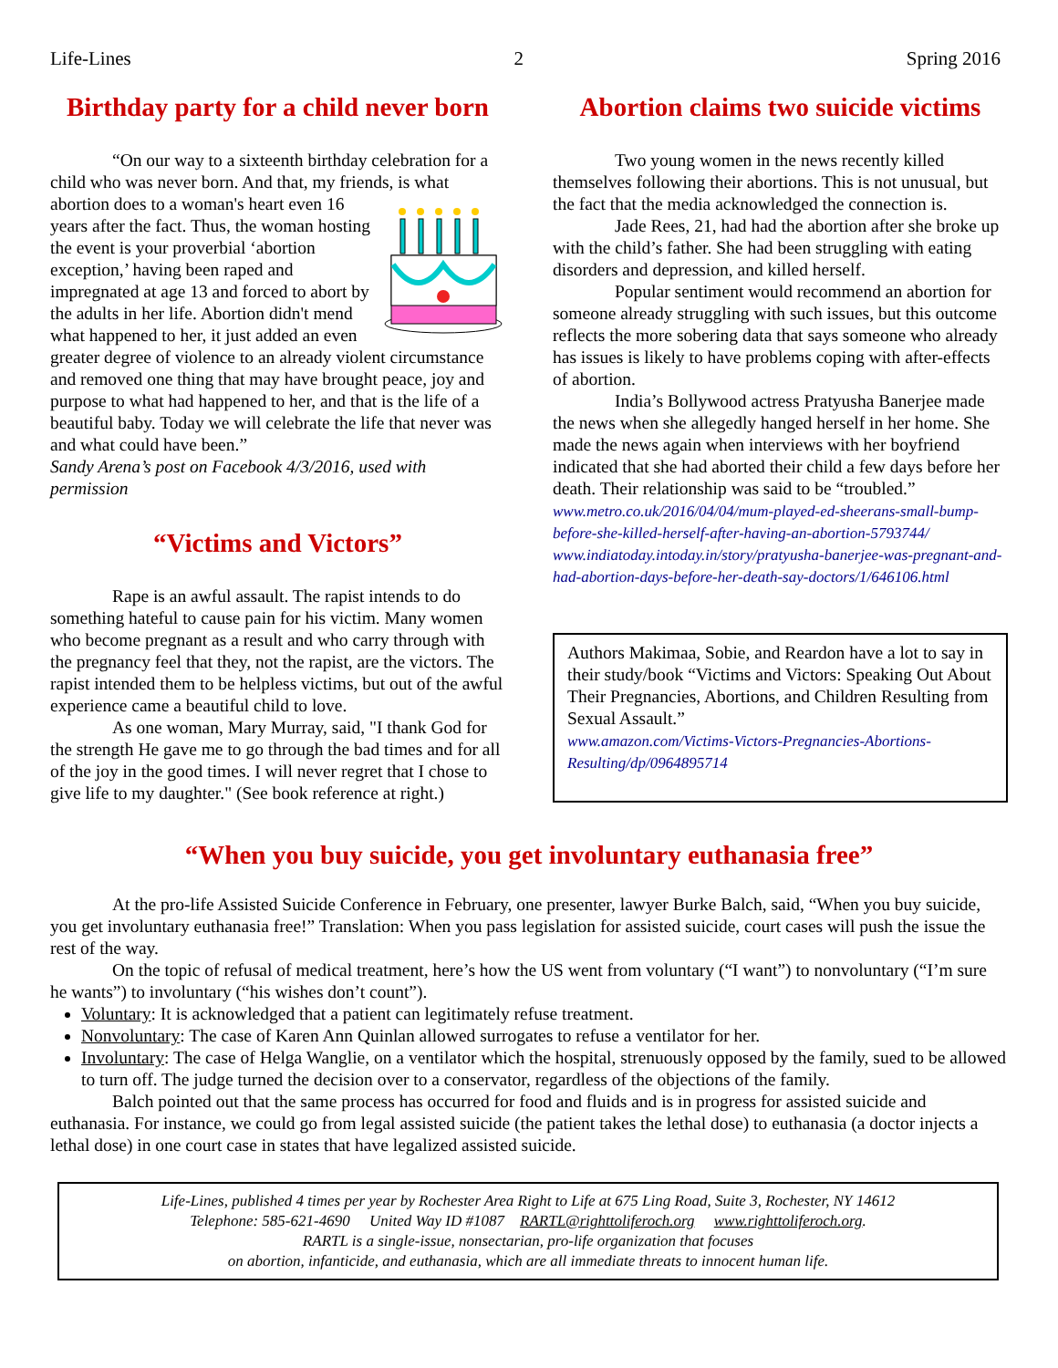Life-Lines 2 Spring 2016
Birthday party for a child never born
“On our way to a sixteenth birthday celebration for a child who was never born. And that, my friends, is what abortion does to a woman's heart even 16 years after the fact. Thus, the woman hosting the event is your proverbial ‘abortion exception,’ having been raped and impregnated at age 13 and forced to abort by the adults in her life. Abortion didn't mend what happened to her, it just added an even greater degree of violence to an already violent circumstance and removed one thing that may have brought peace, joy and purpose to what had happened to her, and that is the life of a beautiful baby. Today we will celebrate the life that never was and what could have been.”
Sandy Arena’s post on Facebook 4/3/2016, used with permission
“Victims and Victors”
Rape is an awful assault. The rapist intends to do something hateful to cause pain for his victim. Many women who become pregnant as a result and who carry through with the pregnancy feel that they, not the rapist, are the victors. The rapist intended them to be helpless victims, but out of the awful experience came a beautiful child to love.
As one woman, Mary Murray, said, "I thank God for the strength He gave me to go through the bad times and for all of the joy in the good times. I will never regret that I chose to give life to my daughter." (See book reference at right.)
Abortion claims two suicide victims
Two young women in the news recently killed themselves following their abortions. This is not unusual, but the fact that the media acknowledged the connection is.
Jade Rees, 21, had had the abortion after she broke up with the child’s father. She had been struggling with eating disorders and depression, and killed herself.
Popular sentiment would recommend an abortion for someone already struggling with such issues, but this outcome reflects the more sobering data that says someone who already has issues is likely to have problems coping with after-effects of abortion.
India’s Bollywood actress Pratyusha Banerjee made the news when she allegedly hanged herself in her home. She made the news again when interviews with her boyfriend indicated that she had aborted their child a few days before her death. Their relationship was said to be “troubled.”
www.metro.co.uk/2016/04/04/mum-played-ed-sheerans-small-bump-before-she-killed-herself-after-having-an-abortion-5793744/
www.indiatoday.intoday.in/story/pratyusha-banerjee-was-pregnant-and-had-abortion-days-before-her-death-say-doctors/1/646106.html
Authors Makimaa, Sobie, and Reardon have a lot to say in their study/book “Victims and Victors: Speaking Out About Their Pregnancies, Abortions, and Children Resulting from Sexual Assault.”
www.amazon.com/Victims-Victors-Pregnancies-Abortions-Resulting/dp/0964895714
“When you buy suicide, you get involuntary euthanasia free”
At the pro-life Assisted Suicide Conference in February, one presenter, lawyer Burke Balch, said, “When you buy suicide, you get involuntary euthanasia free!” Translation: When you pass legislation for assisted suicide, court cases will push the issue the rest of the way.
On the topic of refusal of medical treatment, here’s how the US went from voluntary (“I want”) to nonvoluntary (“I’m sure he wants”) to involuntary (“his wishes don’t count”).
Voluntary: It is acknowledged that a patient can legitimately refuse treatment.
Nonvoluntary: The case of Karen Ann Quinlan allowed surrogates to refuse a ventilator for her.
Involuntary: The case of Helga Wanglie, on a ventilator which the hospital, strenuously opposed by the family, sued to be allowed to turn off. The judge turned the decision over to a conservator, regardless of the objections of the family.
Balch pointed out that the same process has occurred for food and fluids and is in progress for assisted suicide and euthanasia. For instance, we could go from legal assisted suicide (the patient takes the lethal dose) to euthanasia (a doctor injects a lethal dose) in one court case in states that have legalized assisted suicide.
Life-Lines, published 4 times per year by Rochester Area Right to Life at 675 Ling Road, Suite 3, Rochester, NY 14612
Telephone: 585-621-4690 United Way ID #1087 RARTL@righttoliferoch.org www.righttoliferoch.org.
RARTL is a single-issue, nonsectarian, pro-life organization that focuses
on abortion, infanticide, and euthanasia, which are all immediate threats to innocent human life.